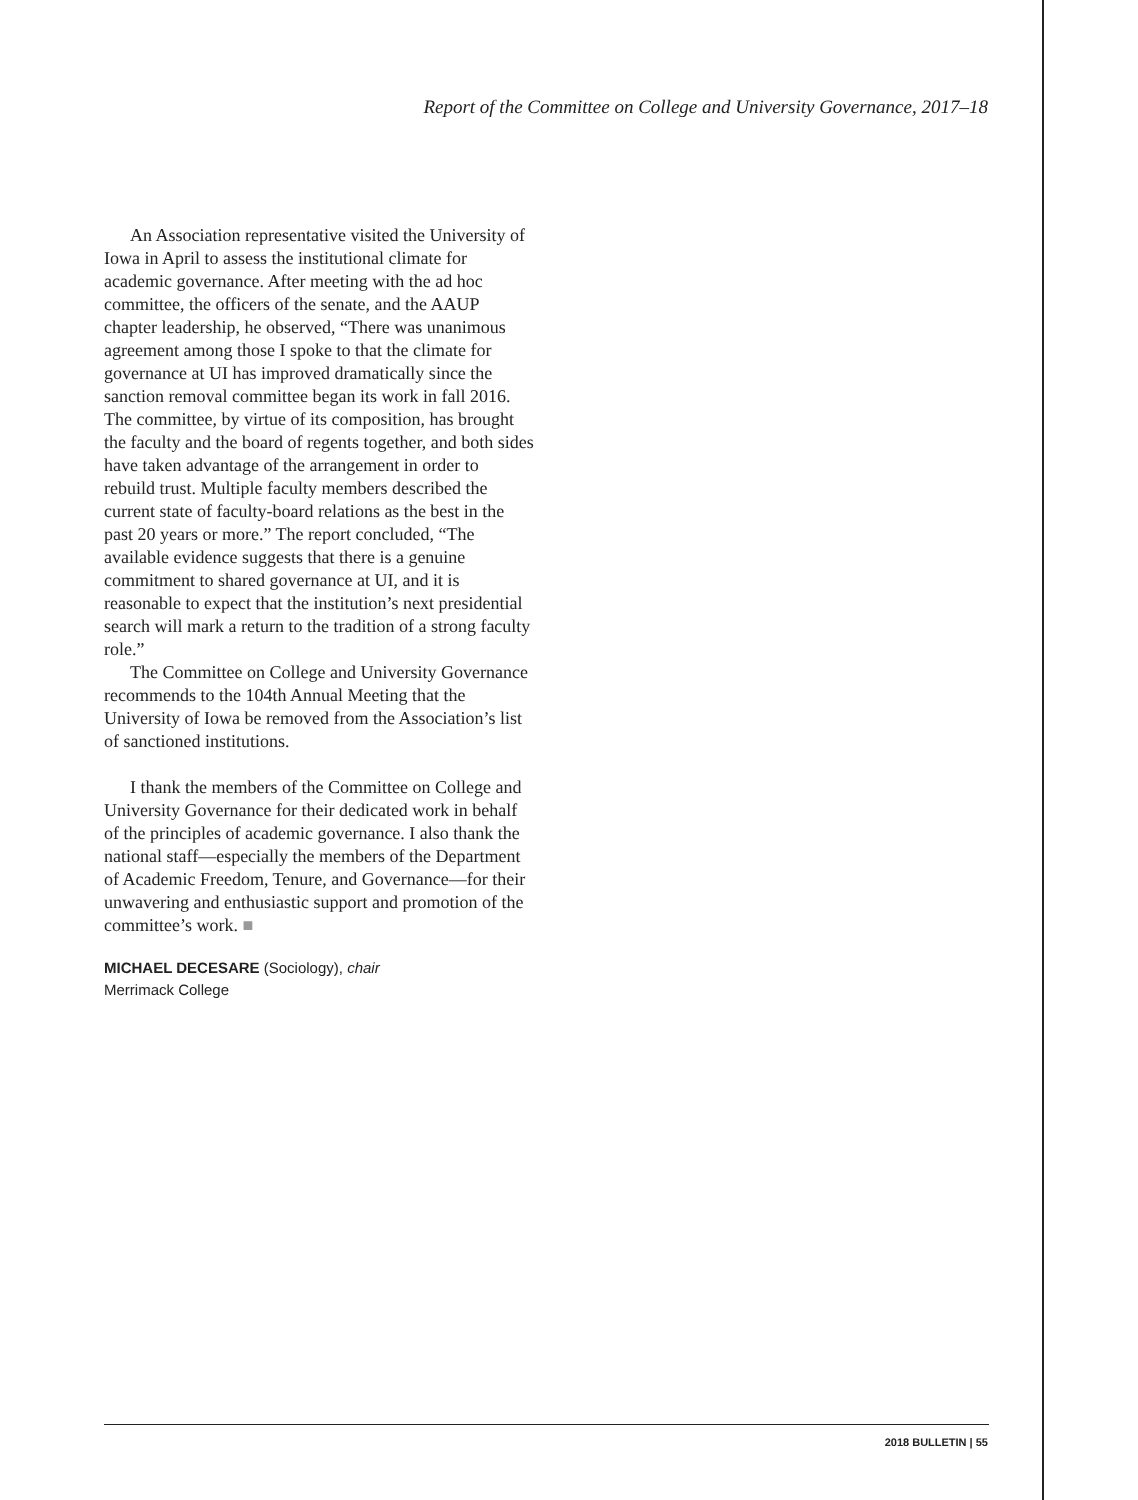Report of the Committee on College and University Governance, 2017–18
An Association representative visited the University of Iowa in April to assess the institutional climate for academic governance. After meeting with the ad hoc committee, the officers of the senate, and the AAUP chapter leadership, he observed, “There was unanimous agreement among those I spoke to that the climate for governance at UI has improved dramatically since the sanction removal committee began its work in fall 2016. The committee, by virtue of its composition, has brought the faculty and the board of regents together, and both sides have taken advantage of the arrangement in order to rebuild trust. Multiple faculty members described the current state of faculty-board relations as the best in the past 20 years or more.” The report concluded, “The available evidence suggests that there is a genuine commitment to shared governance at UI, and it is reasonable to expect that the institution’s next presidential search will mark a return to the tradition of a strong faculty role.”
The Committee on College and University Governance recommends to the 104th Annual Meeting that the University of Iowa be removed from the Association’s list of sanctioned institutions.
I thank the members of the Committee on College and University Governance for their dedicated work in behalf of the principles of academic governance. I also thank the national staff—especially the members of the Department of Academic Freedom, Tenure, and Governance—for their unwavering and enthusiastic support and promotion of the committee’s work. ■
MICHAEL DECESARE (Sociology), chair
Merrimack College
2018 BULLETIN | 55